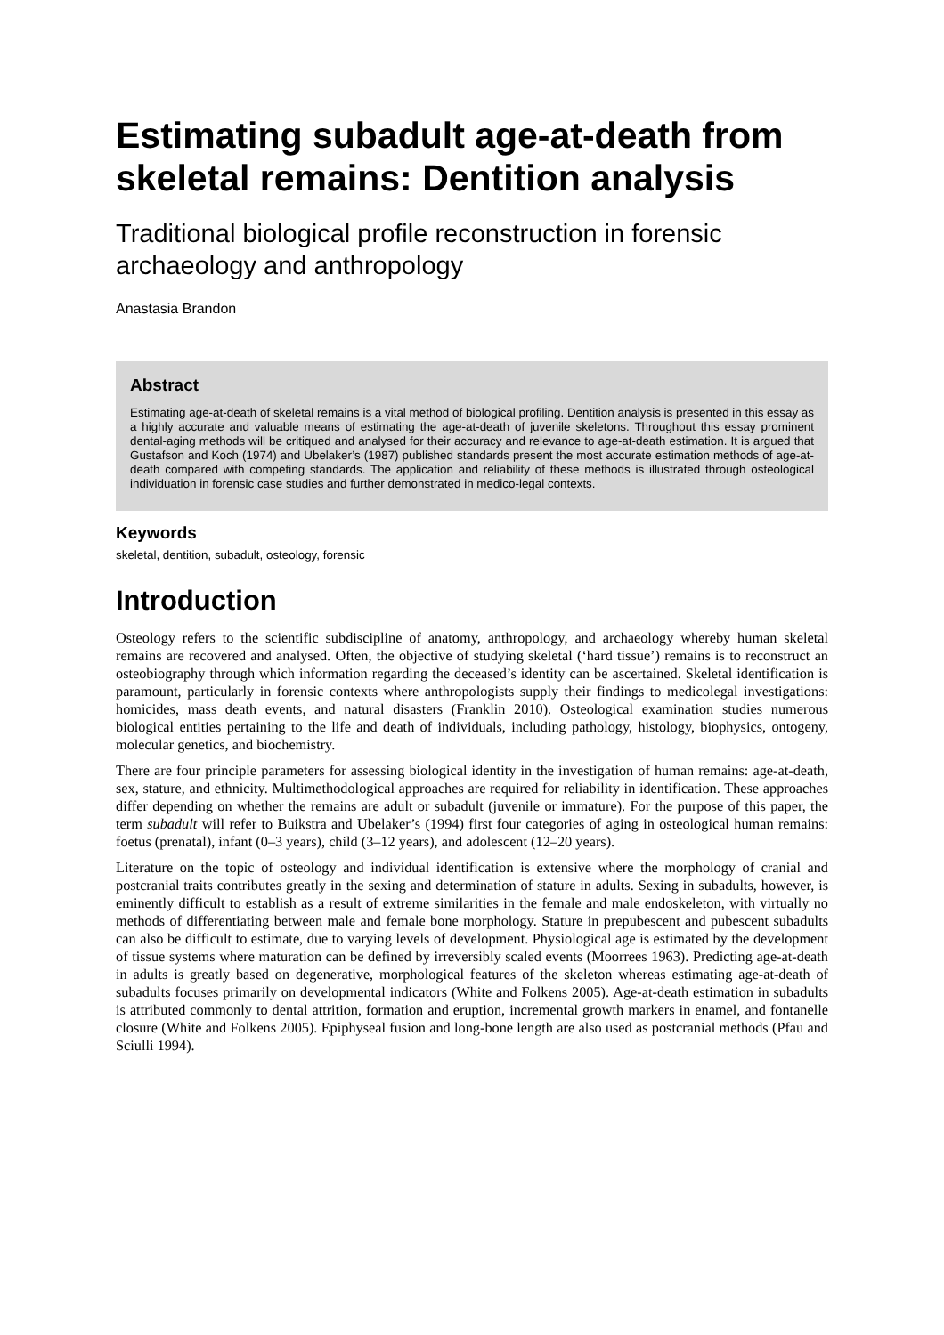Estimating subadult age-at-death from skeletal remains: Dentition analysis
Traditional biological profile reconstruction in forensic archaeology and anthropology
Anastasia Brandon
Abstract
Estimating age-at-death of skeletal remains is a vital method of biological profiling. Dentition analysis is presented in this essay as a highly accurate and valuable means of estimating the age-at-death of juvenile skeletons. Throughout this essay prominent dental-aging methods will be critiqued and analysed for their accuracy and relevance to age-at-death estimation. It is argued that Gustafson and Koch (1974) and Ubelaker’s (1987) published standards present the most accurate estimation methods of age-at-death compared with competing standards. The application and reliability of these methods is illustrated through osteological individuation in forensic case studies and further demonstrated in medico-legal contexts.
Keywords
skeletal, dentition, subadult, osteology, forensic
Introduction
Osteology refers to the scientific subdiscipline of anatomy, anthropology, and archaeology whereby human skeletal remains are recovered and analysed. Often, the objective of studying skeletal (‘hard tissue’) remains is to reconstruct an osteobiography through which information regarding the deceased’s identity can be ascertained. Skeletal identification is paramount, particularly in forensic contexts where anthropologists supply their findings to medicolegal investigations: homicides, mass death events, and natural disasters (Franklin 2010). Osteological examination studies numerous biological entities pertaining to the life and death of individuals, including pathology, histology, biophysics, ontogeny, molecular genetics, and biochemistry.
There are four principle parameters for assessing biological identity in the investigation of human remains: age-at-death, sex, stature, and ethnicity. Multimethodological approaches are required for reliability in identification. These approaches differ depending on whether the remains are adult or subadult (juvenile or immature). For the purpose of this paper, the term subadult will refer to Buikstra and Ubelaker’s (1994) first four categories of aging in osteological human remains: foetus (prenatal), infant (0–3 years), child (3–12 years), and adolescent (12–20 years).
Literature on the topic of osteology and individual identification is extensive where the morphology of cranial and postcranial traits contributes greatly in the sexing and determination of stature in adults. Sexing in subadults, however, is eminently difficult to establish as a result of extreme similarities in the female and male endoskeleton, with virtually no methods of differentiating between male and female bone morphology. Stature in prepubescent and pubescent subadults can also be difficult to estimate, due to varying levels of development. Physiological age is estimated by the development of tissue systems where maturation can be defined by irreversibly scaled events (Moorrees 1963). Predicting age-at-death in adults is greatly based on degenerative, morphological features of the skeleton whereas estimating age-at-death of subadults focuses primarily on developmental indicators (White and Folkens 2005). Age-at-death estimation in subadults is attributed commonly to dental attrition, formation and eruption, incremental growth markers in enamel, and fontanelle closure (White and Folkens 2005). Epiphyseal fusion and long-bone length are also used as postcranial methods (Pfau and Sciulli 1994).